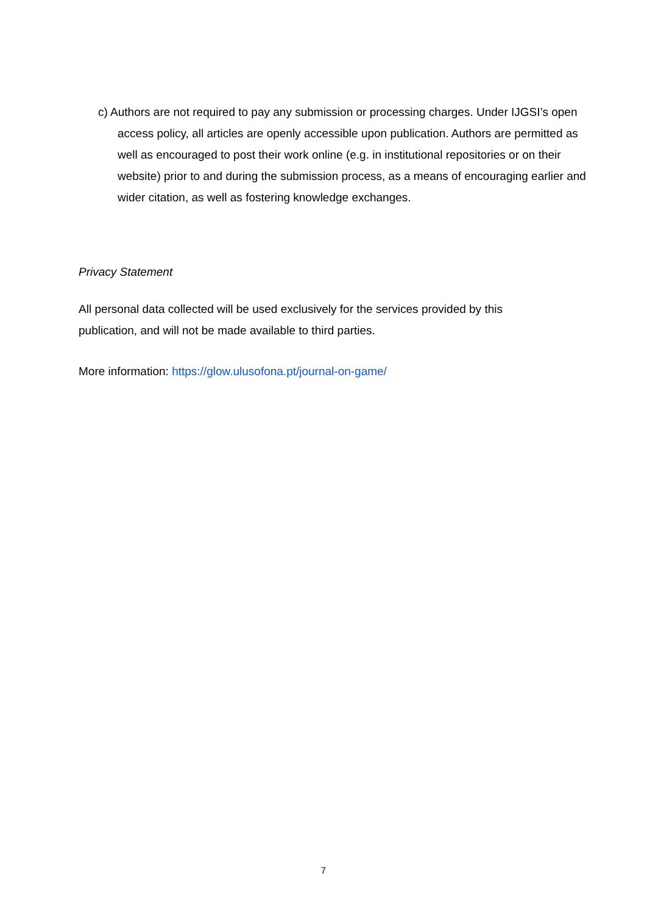c) Authors are not required to pay any submission or processing charges. Under IJGSI’s open access policy, all articles are openly accessible upon publication. Authors are permitted as well as encouraged to post their work online (e.g. in institutional repositories or on their website) prior to and during the submission process, as a means of encouraging earlier and wider citation, as well as fostering knowledge exchanges.
Privacy Statement
All personal data collected will be used exclusively for the services provided by this publication, and will not be made available to third parties.
More information: https://glow.ulusofona.pt/journal-on-game/
7